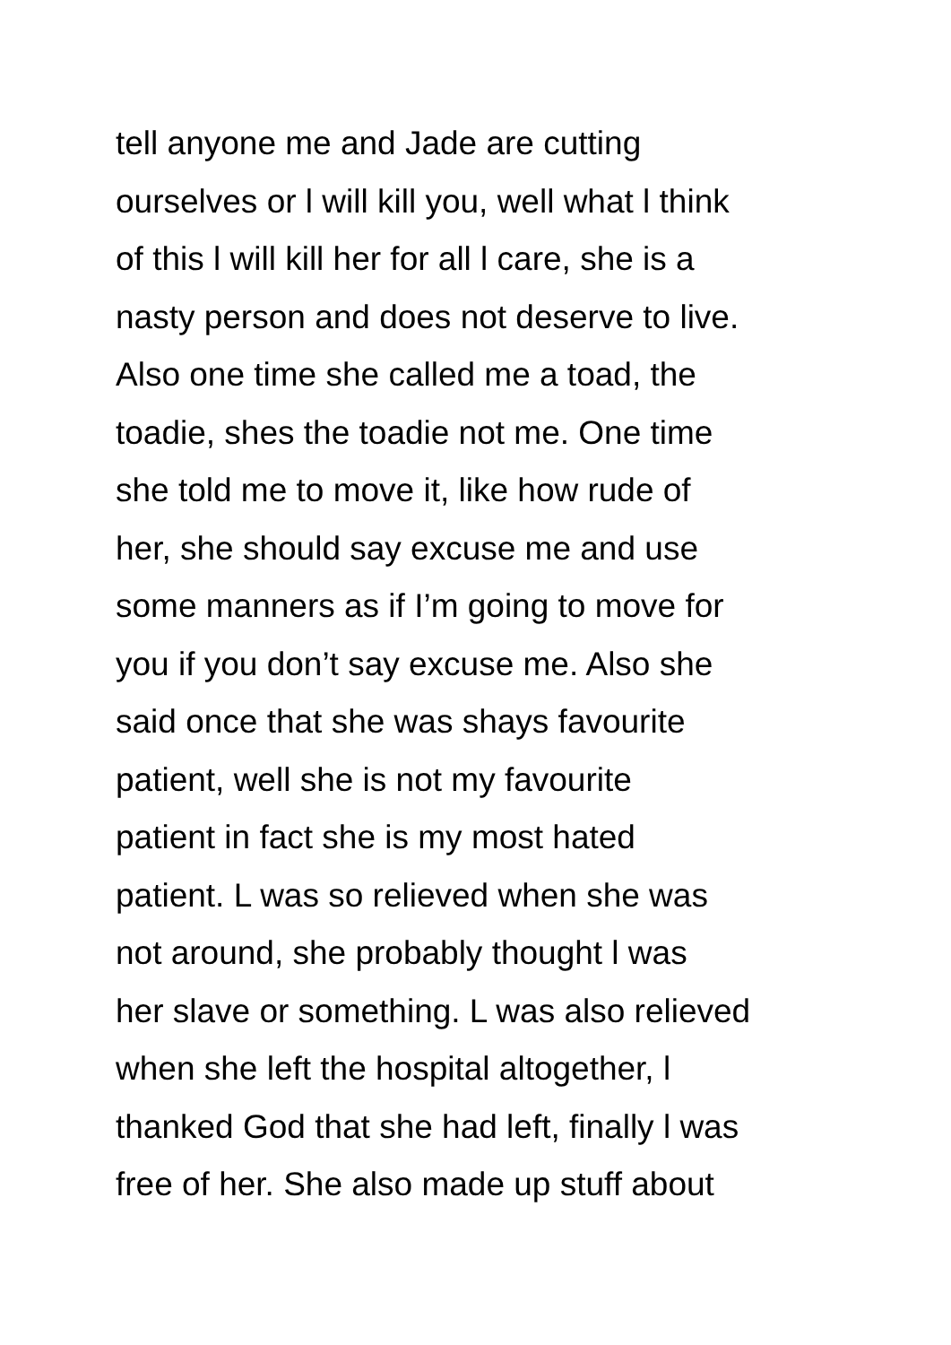tell anyone me and Jade are cutting
ourselves or l will kill you, well what l think
of this l will kill her for all l care, she is a
nasty person and does not deserve to live.
Also one time she called me a toad, the
toadie, shes the toadie not me. One time
she told me to move it, like how rude of
her, she should say excuse me and use
some manners as if I’m going to move for
you if you don’t say excuse me. Also she
said once that she was shays favourite
patient, well she is not my favourite
patient in fact she is my most hated
patient. L was so relieved when she was
not around, she probably thought l was
her slave or something. L was also relieved
when she left the hospital altogether, l
thanked God that she had left, finally l was
free of her. She also made up stuff about